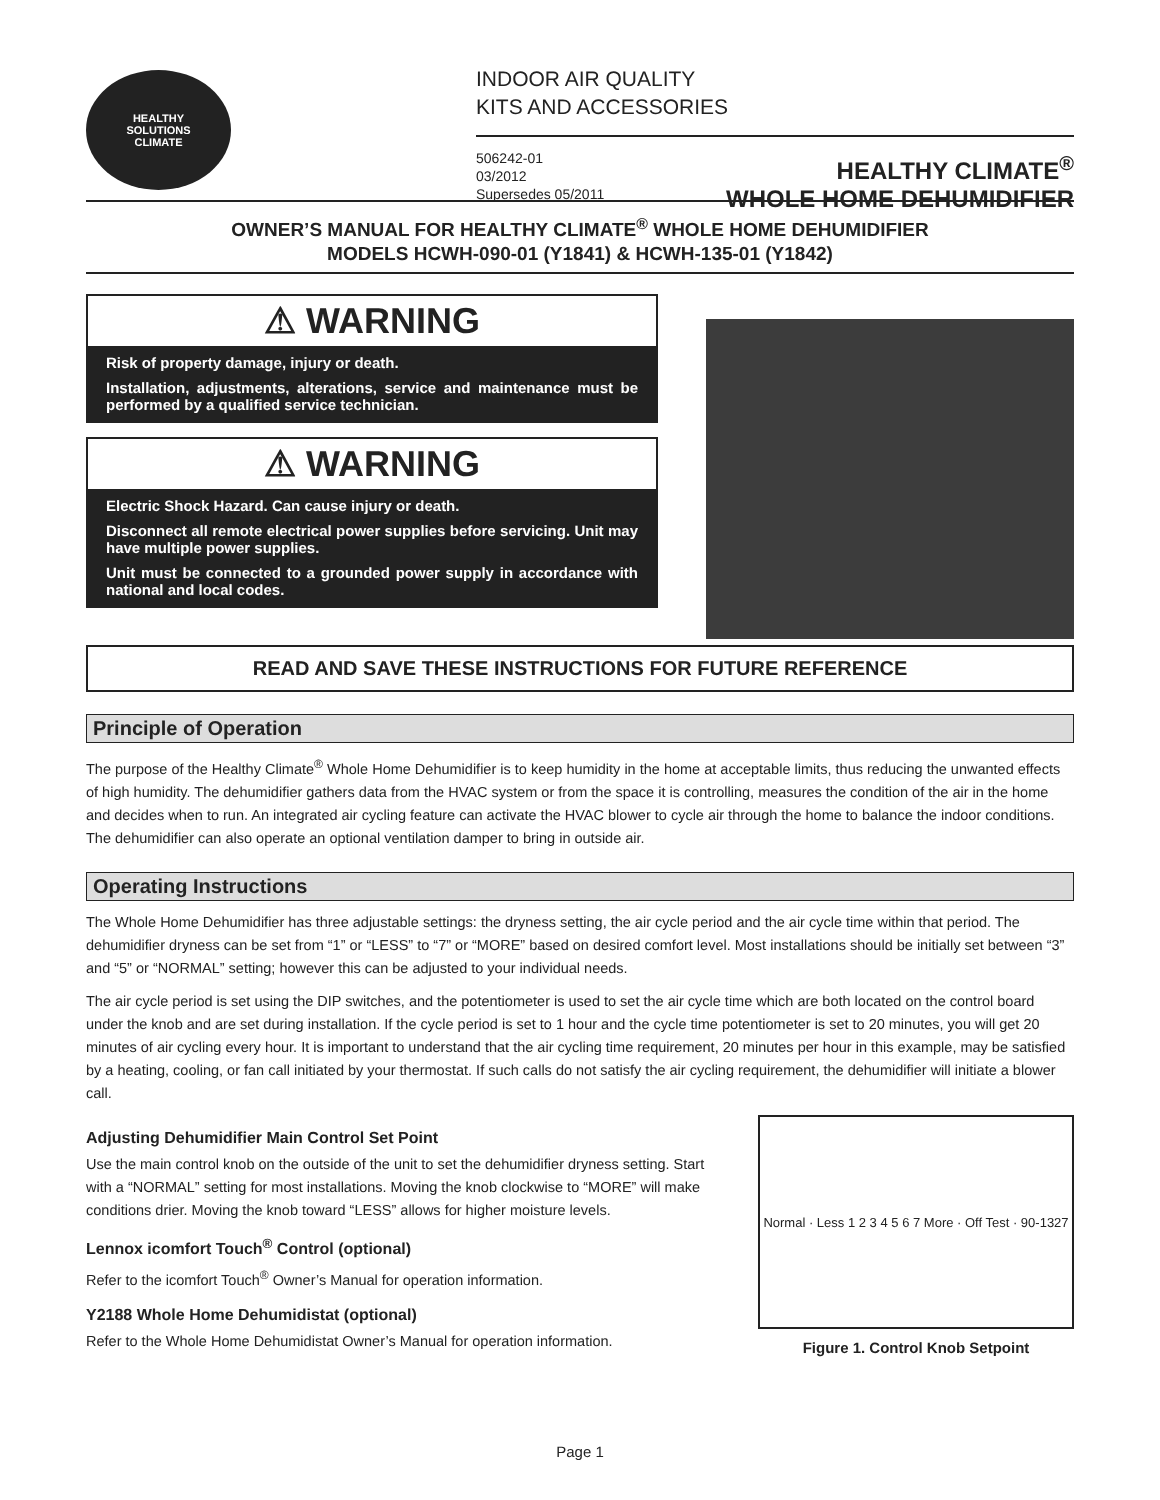HEALTHY
SOLUTIONS
CLIMATE
INDOOR AIR QUALITY
KITS AND ACCESSORIES
506242-01
03/2012
Supersedes 05/2011
HEALTHY CLIMATE<sup>®</sup>
WHOLE HOME DEHUMIDIFIER
OWNER’S MANUAL FOR HEALTHY CLIMATE<sup>®</sup> WHOLE HOME DEHUMIDIFIER
MODELS HCWH-090-01 (Y1841) & HCWH-135-01 (Y1842)
⚠ WARNING
Risk of property damage, injury or death.
Installation, adjustments, alterations, service and maintenance must be performed by a qualified service technician.
⚠ WARNING
Electric Shock Hazard. Can cause injury or death.
Disconnect all remote electrical power supplies before servicing. Unit may have multiple power supplies.
Unit must be connected to a grounded power supply in accordance with national and local codes.
READ AND SAVE THESE INSTRUCTIONS FOR FUTURE REFERENCE
Principle of Operation
The purpose of the Healthy Climate<sup>®</sup> Whole Home Dehumidifier is to keep humidity in the home at acceptable limits, thus reducing the unwanted effects of high humidity. The dehumidifier gathers data from the HVAC system or from the space it is controlling, measures the condition of the air in the home and decides when to run. An integrated air cycling feature can activate the HVAC blower to cycle air through the home to balance the indoor conditions. The dehumidifier can also operate an optional ventilation damper to bring in outside air.
Operating Instructions
The Whole Home Dehumidifier has three adjustable settings: the dryness setting, the air cycle period and the air cycle time within that period. The dehumidifier dryness can be set from “1” or “LESS” to “7” or “MORE” based on desired comfort level. Most installations should be initially set between “3” and “5” or “NORMAL” setting; however this can be adjusted to your individual needs.
The air cycle period is set using the DIP switches, and the potentiometer is used to set the air cycle time which are both located on the control board under the knob and are set during installation. If the cycle period is set to 1 hour and the cycle time potentiometer is set to 20 minutes, you will get 20 minutes of air cycling every hour. It is important to understand that the air cycling time requirement, 20 minutes per hour in this example, may be satisfied by a heating, cooling, or fan call initiated by your thermostat. If such calls do not satisfy the air cycling requirement, the dehumidifier will initiate a blower call.
Adjusting Dehumidifier Main Control Set Point
Use the main control knob on the outside of the unit to set the dehumidifier dryness setting. Start with a “NORMAL” setting for most installations. Moving the knob clockwise to “MORE” will make conditions drier. Moving the knob toward “LESS” allows for higher moisture levels.
Lennox icomfort Touch<sup>®</sup> Control (optional)
Refer to the icomfort Touch<sup>®</sup> Owner’s Manual for operation information.
Y2188 Whole Home Dehumidistat (optional)
Refer to the Whole Home Dehumidistat Owner’s Manual for operation information.
Normal · Less 1 2 3 4 5 6 7 More · Off Test · 90-1327
Figure 1. Control Knob Setpoint
Page 1